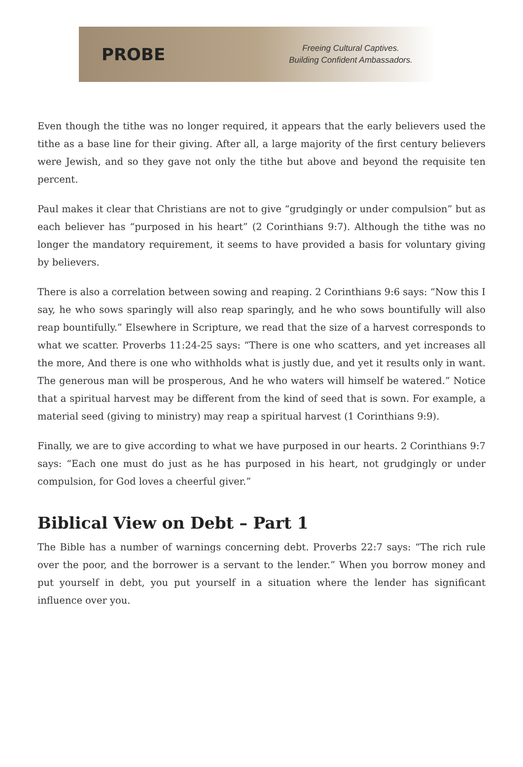PROBE
Freeing Cultural Captives.
Building Confident Ambassadors.
Even though the tithe was no longer required, it appears that the early believers used the tithe as a base line for their giving. After all, a large majority of the first century believers were Jewish, and so they gave not only the tithe but above and beyond the requisite ten percent.
Paul makes it clear that Christians are not to give “grudgingly or under compulsion” but as each believer has “purposed in his heart” (2 Corinthians 9:7). Although the tithe was no longer the mandatory requirement, it seems to have provided a basis for voluntary giving by believers.
There is also a correlation between sowing and reaping. 2 Corinthians 9:6 says: “Now this I say, he who sows sparingly will also reap sparingly, and he who sows bountifully will also reap bountifully.” Elsewhere in Scripture, we read that the size of a harvest corresponds to what we scatter. Proverbs 11:24-25 says: “There is one who scatters, and yet increases all the more, And there is one who withholds what is justly due, and yet it results only in want. The generous man will be prosperous, And he who waters will himself be watered.” Notice that a spiritual harvest may be different from the kind of seed that is sown. For example, a material seed (giving to ministry) may reap a spiritual harvest (1 Corinthians 9:9).
Finally, we are to give according to what we have purposed in our hearts. 2 Corinthians 9:7 says: “Each one must do just as he has purposed in his heart, not grudgingly or under compulsion, for God loves a cheerful giver.”
Biblical View on Debt – Part 1
The Bible has a number of warnings concerning debt. Proverbs 22:7 says: “The rich rule over the poor, and the borrower is a servant to the lender.” When you borrow money and put yourself in debt, you put yourself in a situation where the lender has significant influence over you.